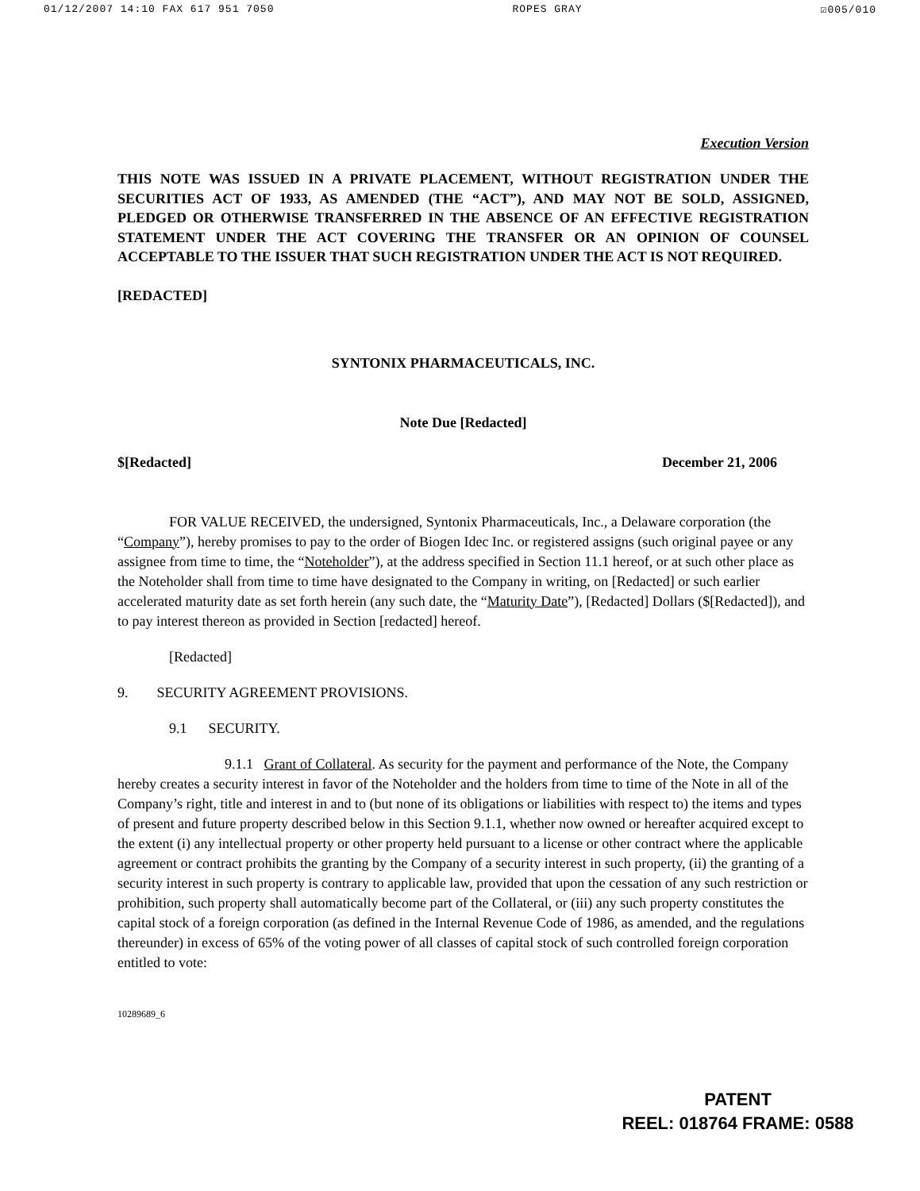01/12/2007 14:10 FAX 617 951 7050 ROPES GRAY ☑005/010
Execution Version
THIS NOTE WAS ISSUED IN A PRIVATE PLACEMENT, WITHOUT REGISTRATION UNDER THE SECURITIES ACT OF 1933, AS AMENDED (THE “ACT”), AND MAY NOT BE SOLD, ASSIGNED, PLEDGED OR OTHERWISE TRANSFERRED IN THE ABSENCE OF AN EFFECTIVE REGISTRATION STATEMENT UNDER THE ACT COVERING THE TRANSFER OR AN OPINION OF COUNSEL ACCEPTABLE TO THE ISSUER THAT SUCH REGISTRATION UNDER THE ACT IS NOT REQUIRED.
[REDACTED]
SYNTONIX PHARMACEUTICALS, INC.
Note Due [Redacted]
$[Redacted] December 21, 2006
FOR VALUE RECEIVED, the undersigned, Syntonix Pharmaceuticals, Inc., a Delaware corporation (the “Company”), hereby promises to pay to the order of Biogen Idec Inc. or registered assigns (such original payee or any assignee from time to time, the “Noteholder”), at the address specified in Section 11.1 hereof, or at such other place as the Noteholder shall from time to time have designated to the Company in writing, on [Redacted] or such earlier accelerated maturity date as set forth herein (any such date, the “Maturity Date”), [Redacted] Dollars ($[Redacted]), and to pay interest thereon as provided in Section [redacted] hereof.
[Redacted]
9. SECURITY AGREEMENT PROVISIONS.
9.1 SECURITY.
9.1.1 Grant of Collateral. As security for the payment and performance of the Note, the Company hereby creates a security interest in favor of the Noteholder and the holders from time to time of the Note in all of the Company’s right, title and interest in and to (but none of its obligations or liabilities with respect to) the items and types of present and future property described below in this Section 9.1.1, whether now owned or hereafter acquired except to the extent (i) any intellectual property or other property held pursuant to a license or other contract where the applicable agreement or contract prohibits the granting by the Company of a security interest in such property, (ii) the granting of a security interest in such property is contrary to applicable law, provided that upon the cessation of any such restriction or prohibition, such property shall automatically become part of the Collateral, or (iii) any such property constitutes the capital stock of a foreign corporation (as defined in the Internal Revenue Code of 1986, as amended, and the regulations thereunder) in excess of 65% of the voting power of all classes of capital stock of such controlled foreign corporation entitled to vote:
10289689_6
PATENT
REEL: 018764 FRAME: 0588